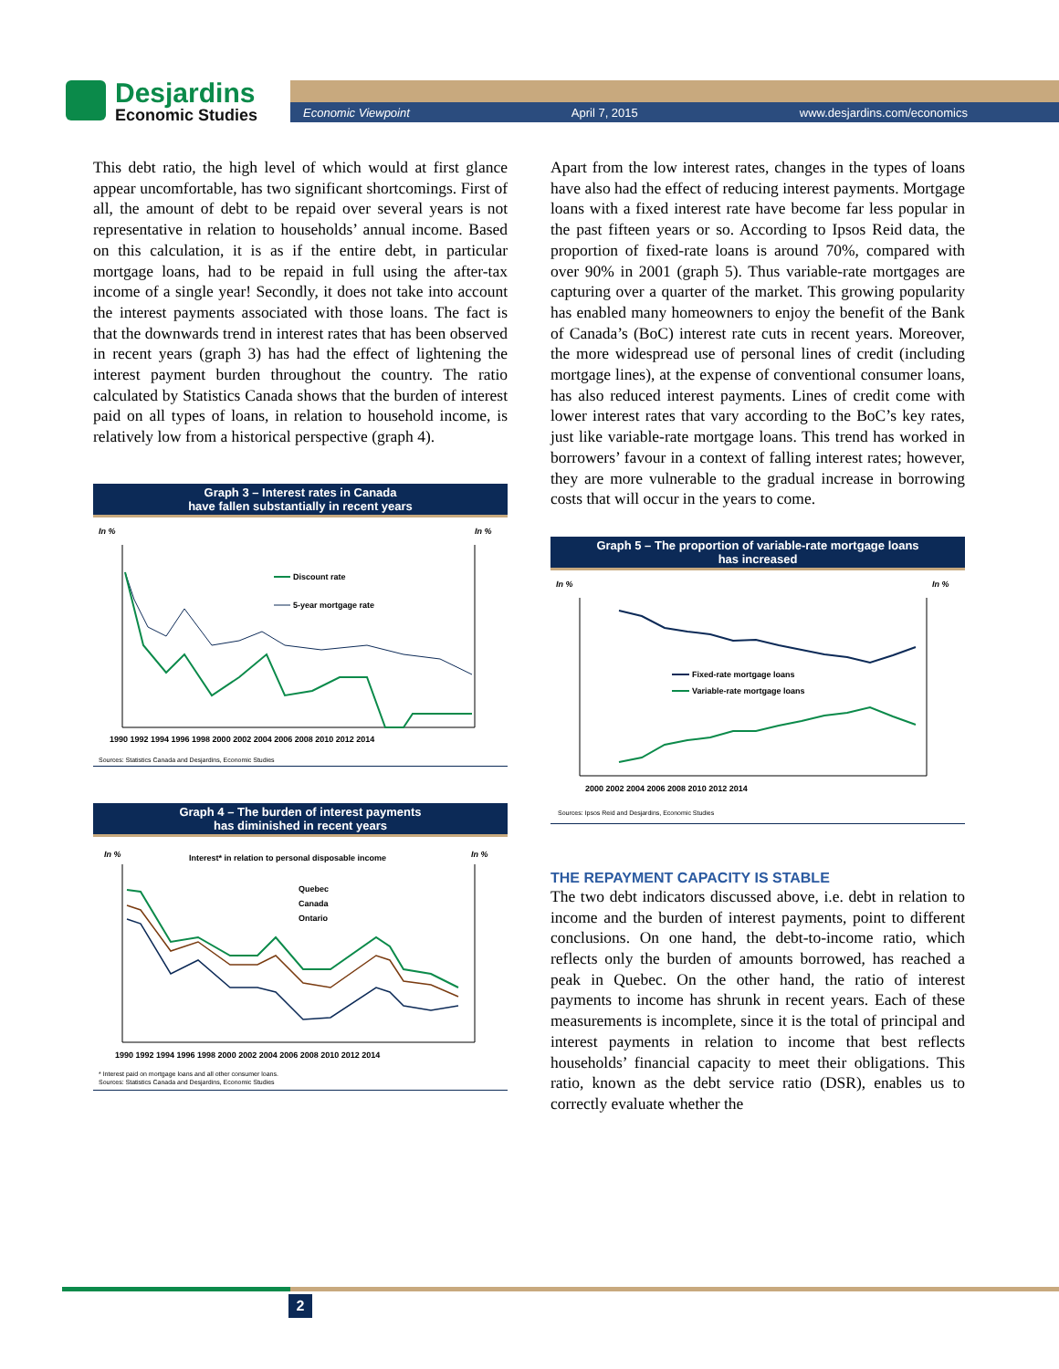Desjardins
Economic Studies
Economic Viewpoint April 7, 2015 www.desjardins.com/economics
This debt ratio, the high level of which would at first glance appear uncomfortable, has two significant shortcomings. First of all, the amount of debt to be repaid over several years is not representative in relation to households’ annual income. Based on this calculation, it is as if the entire debt, in particular mortgage loans, had to be repaid in full using the after-tax income of a single year! Secondly, it does not take into account the interest payments associated with those loans. The fact is that the downwards trend in interest rates that has been observed in recent years (graph 3) has had the effect of lightening the interest payment burden throughout the country. The ratio calculated by Statistics Canada shows that the burden of interest paid on all types of loans, in relation to household income, is relatively low from a historical perspective (graph 4).
Graph 3 – Interest rates in Canada
have fallen substantially in recent years
In %
In %
Discount rate
5-year mortgage rate
1990 1992 1994 1996 1998 2000 2002 2004 2006 2008 2010 2012 2014
Sources: Statistics Canada and Desjardins, Economic Studies
Graph 4 – The burden of interest payments
has diminished in recent years
In %
In %
Interest* in relation to personal disposable income
Quebec
Canada
Ontario
1990 1992 1994 1996 1998 2000 2002 2004 2006 2008 2010 2012 2014
* Interest paid on mortgage loans and all other consumer loans.
Sources: Statistics Canada and Desjardins, Economic Studies
Apart from the low interest rates, changes in the types of loans have also had the effect of reducing interest payments. Mortgage loans with a fixed interest rate have become far less popular in the past fifteen years or so. According to Ipsos Reid data, the proportion of fixed-rate loans is around 70%, compared with over 90% in 2001 (graph 5). Thus variable-rate mortgages are capturing over a quarter of the market. This growing popularity has enabled many homeowners to enjoy the benefit of the Bank of Canada’s (BoC) interest rate cuts in recent years. Moreover, the more widespread use of personal lines of credit (including mortgage lines), at the expense of conventional consumer loans, has also reduced interest payments. Lines of credit come with lower interest rates that vary according to the BoC’s key rates, just like variable-rate mortgage loans. This trend has worked in borrowers’ favour in a context of falling interest rates; however, they are more vulnerable to the gradual increase in borrowing costs that will occur in the years to come.
Graph 5 – The proportion of variable-rate mortgage loans
has increased
In %
In %
Fixed-rate mortgage loans
Variable-rate mortgage loans
2000 2002 2004 2006 2008 2010 2012 2014
Sources: Ipsos Reid and Desjardins, Economic Studies
THE REPAYMENT CAPACITY IS STABLE
The two debt indicators discussed above, i.e. debt in relation to income and the burden of interest payments, point to different conclusions. On one hand, the debt-to-income ratio, which reflects only the burden of amounts borrowed, has reached a peak in Quebec. On the other hand, the ratio of interest payments to income has shrunk in recent years. Each of these measurements is incomplete, since it is the total of principal and interest payments in relation to income that best reflects households’ financial capacity to meet their obligations. This ratio, known as the debt service ratio (DSR), enables us to correctly evaluate whether the
2